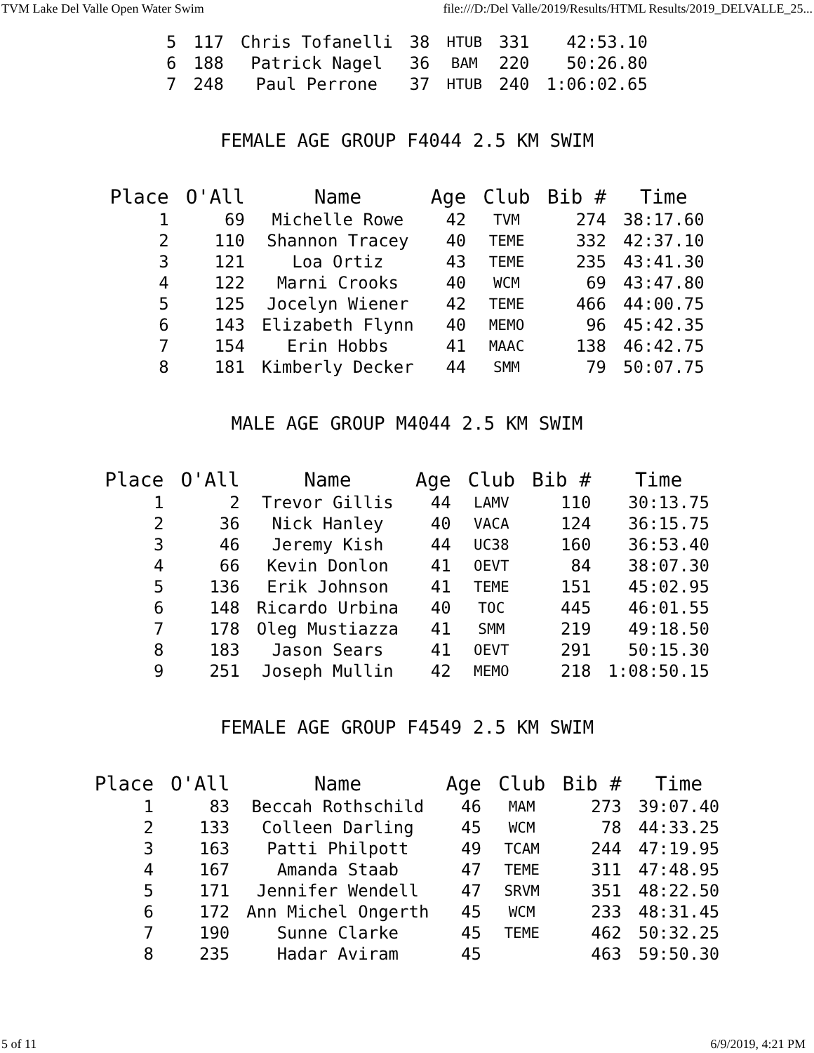TVM Lake Del Valle Open Water Swim file:///D:/Del Valle/2019/Results/HTML Results/2019_DELVALLE_25...
| 5 | 117 | Chris Tofanelli | 38 | HTUB | 331 | 42:53.10 |
| 6 | 188 | Patrick Nagel | 36 | BAM | 220 | 50:26.80 |
| 7 | 248 | Paul Perrone | 37 | HTUB | 240 | 1:06:02.65 |
FEMALE AGE GROUP F4044 2.5 KM SWIM
| Place | O'All | Name | Age | Club | Bib # | Time |
| --- | --- | --- | --- | --- | --- | --- |
| 1 | 69 | Michelle Rowe | 42 | TVM | 274 | 38:17.60 |
| 2 | 110 | Shannon Tracey | 40 | TEME | 332 | 42:37.10 |
| 3 | 121 | Loa Ortiz | 43 | TEME | 235 | 43:41.30 |
| 4 | 122 | Marni Crooks | 40 | WCM | 69 | 43:47.80 |
| 5 | 125 | Jocelyn Wiener | 42 | TEME | 466 | 44:00.75 |
| 6 | 143 | Elizabeth Flynn | 40 | MEMO | 96 | 45:42.35 |
| 7 | 154 | Erin Hobbs | 41 | MAAC | 138 | 46:42.75 |
| 8 | 181 | Kimberly Decker | 44 | SMM | 79 | 50:07.75 |
MALE AGE GROUP M4044 2.5 KM SWIM
| Place | O'All | Name | Age | Club | Bib # | Time |
| --- | --- | --- | --- | --- | --- | --- |
| 1 | 2 | Trevor Gillis | 44 | LAMV | 110 | 30:13.75 |
| 2 | 36 | Nick Hanley | 40 | VACA | 124 | 36:15.75 |
| 3 | 46 | Jeremy Kish | 44 | UC38 | 160 | 36:53.40 |
| 4 | 66 | Kevin Donlon | 41 | OEVT | 84 | 38:07.30 |
| 5 | 136 | Erik Johnson | 41 | TEME | 151 | 45:02.95 |
| 6 | 148 | Ricardo Urbina | 40 | TOC | 445 | 46:01.55 |
| 7 | 178 | Oleg Mustiazza | 41 | SMM | 219 | 49:18.50 |
| 8 | 183 | Jason Sears | 41 | OEVT | 291 | 50:15.30 |
| 9 | 251 | Joseph Mullin | 42 | MEMO | 218 | 1:08:50.15 |
FEMALE AGE GROUP F4549 2.5 KM SWIM
| Place | O'All | Name | Age | Club | Bib # | Time |
| --- | --- | --- | --- | --- | --- | --- |
| 1 | 83 | Beccah Rothschild | 46 | MAM | 273 | 39:07.40 |
| 2 | 133 | Colleen Darling | 45 | WCM | 78 | 44:33.25 |
| 3 | 163 | Patti Philpott | 49 | TCAM | 244 | 47:19.95 |
| 4 | 167 | Amanda Staab | 47 | TEME | 311 | 47:48.95 |
| 5 | 171 | Jennifer Wendell | 47 | SRVM | 351 | 48:22.50 |
| 6 | 172 | Ann Michel Ongerth | 45 | WCM | 233 | 48:31.45 |
| 7 | 190 | Sunne Clarke | 45 | TEME | 462 | 50:32.25 |
| 8 | 235 | Hadar Aviram | 45 | | 463 | 59:50.30 |
5 of 11 6/9/2019, 4:21 PM